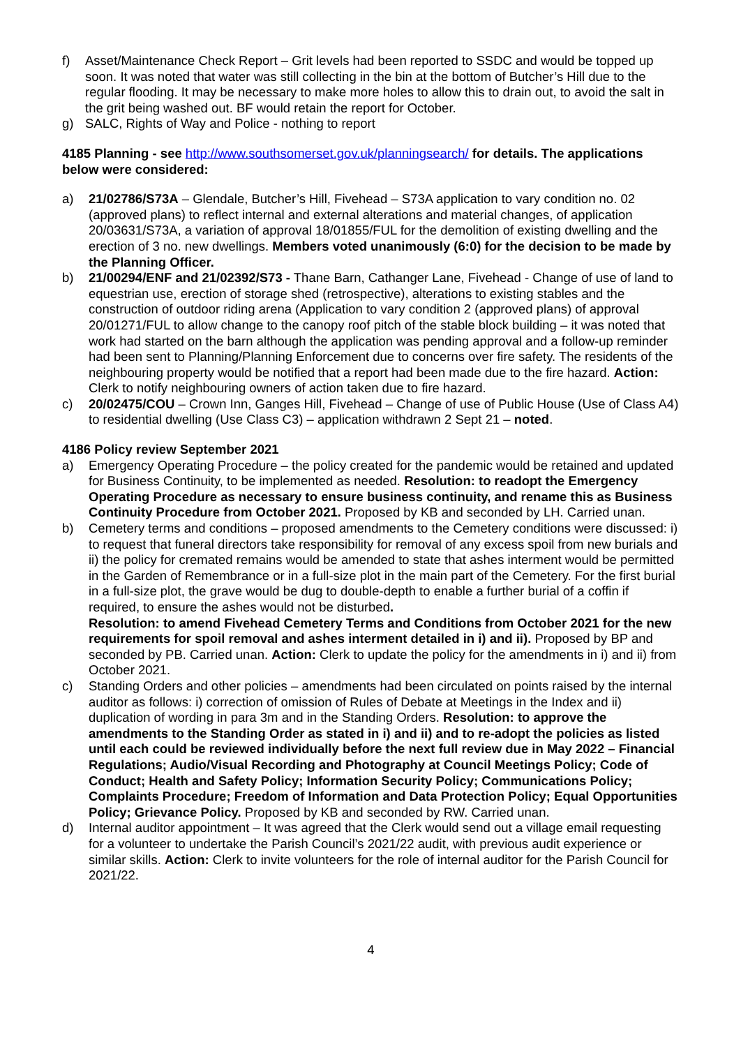f) Asset/Maintenance Check Report – Grit levels had been reported to SSDC and would be topped up soon. It was noted that water was still collecting in the bin at the bottom of Butcher’s Hill due to the regular flooding. It may be necessary to make more holes to allow this to drain out, to avoid the salt in the grit being washed out. BF would retain the report for October.
g) SALC, Rights of Way and Police - nothing to report
4185 Planning - see http://www.southsomerset.gov.uk/planningsearch/ for details. The applications below were considered:
a) 21/02786/S73A – Glendale, Butcher’s Hill, Fivehead – S73A application to vary condition no. 02 (approved plans) to reflect internal and external alterations and material changes, of application 20/03631/S73A, a variation of approval 18/01855/FUL for the demolition of existing dwelling and the erection of 3 no. new dwellings. Members voted unanimously (6:0) for the decision to be made by the Planning Officer.
b) 21/00294/ENF and 21/02392/S73 - Thane Barn, Cathanger Lane, Fivehead - Change of use of land to equestrian use, erection of storage shed (retrospective), alterations to existing stables and the construction of outdoor riding arena (Application to vary condition 2 (approved plans) of approval 20/01271/FUL to allow change to the canopy roof pitch of the stable block building – it was noted that work had started on the barn although the application was pending approval and a follow-up reminder had been sent to Planning/Planning Enforcement due to concerns over fire safety. The residents of the neighbouring property would be notified that a report had been made due to the fire hazard. Action: Clerk to notify neighbouring owners of action taken due to fire hazard.
c) 20/02475/COU – Crown Inn, Ganges Hill, Fivehead – Change of use of Public House (Use of Class A4) to residential dwelling (Use Class C3) – application withdrawn 2 Sept 21 – noted.
4186 Policy review September 2021
a) Emergency Operating Procedure – the policy created for the pandemic would be retained and updated for Business Continuity, to be implemented as needed. Resolution: to readopt the Emergency Operating Procedure as necessary to ensure business continuity, and rename this as Business Continuity Procedure from October 2021. Proposed by KB and seconded by LH. Carried unan.
b) Cemetery terms and conditions – proposed amendments to the Cemetery conditions were discussed: i) to request that funeral directors take responsibility for removal of any excess spoil from new burials and ii) the policy for cremated remains would be amended to state that ashes interment would be permitted in the Garden of Remembrance or in a full-size plot in the main part of the Cemetery. For the first burial in a full-size plot, the grave would be dug to double-depth to enable a further burial of a coffin if required, to ensure the ashes would not be disturbed.
Resolution: to amend Fivehead Cemetery Terms and Conditions from October 2021 for the new requirements for spoil removal and ashes interment detailed in i) and ii). Proposed by BP and seconded by PB. Carried unan. Action: Clerk to update the policy for the amendments in i) and ii) from October 2021.
c) Standing Orders and other policies – amendments had been circulated on points raised by the internal auditor as follows: i) correction of omission of Rules of Debate at Meetings in the Index and ii) duplication of wording in para 3m and in the Standing Orders. Resolution: to approve the amendments to the Standing Order as stated in i) and ii) and to re-adopt the policies as listed until each could be reviewed individually before the next full review due in May 2022 – Financial Regulations; Audio/Visual Recording and Photography at Council Meetings Policy; Code of Conduct; Health and Safety Policy; Information Security Policy; Communications Policy; Complaints Procedure; Freedom of Information and Data Protection Policy; Equal Opportunities Policy; Grievance Policy. Proposed by KB and seconded by RW. Carried unan.
d) Internal auditor appointment – It was agreed that the Clerk would send out a village email requesting for a volunteer to undertake the Parish Council’s 2021/22 audit, with previous audit experience or similar skills. Action: Clerk to invite volunteers for the role of internal auditor for the Parish Council for 2021/22.
4